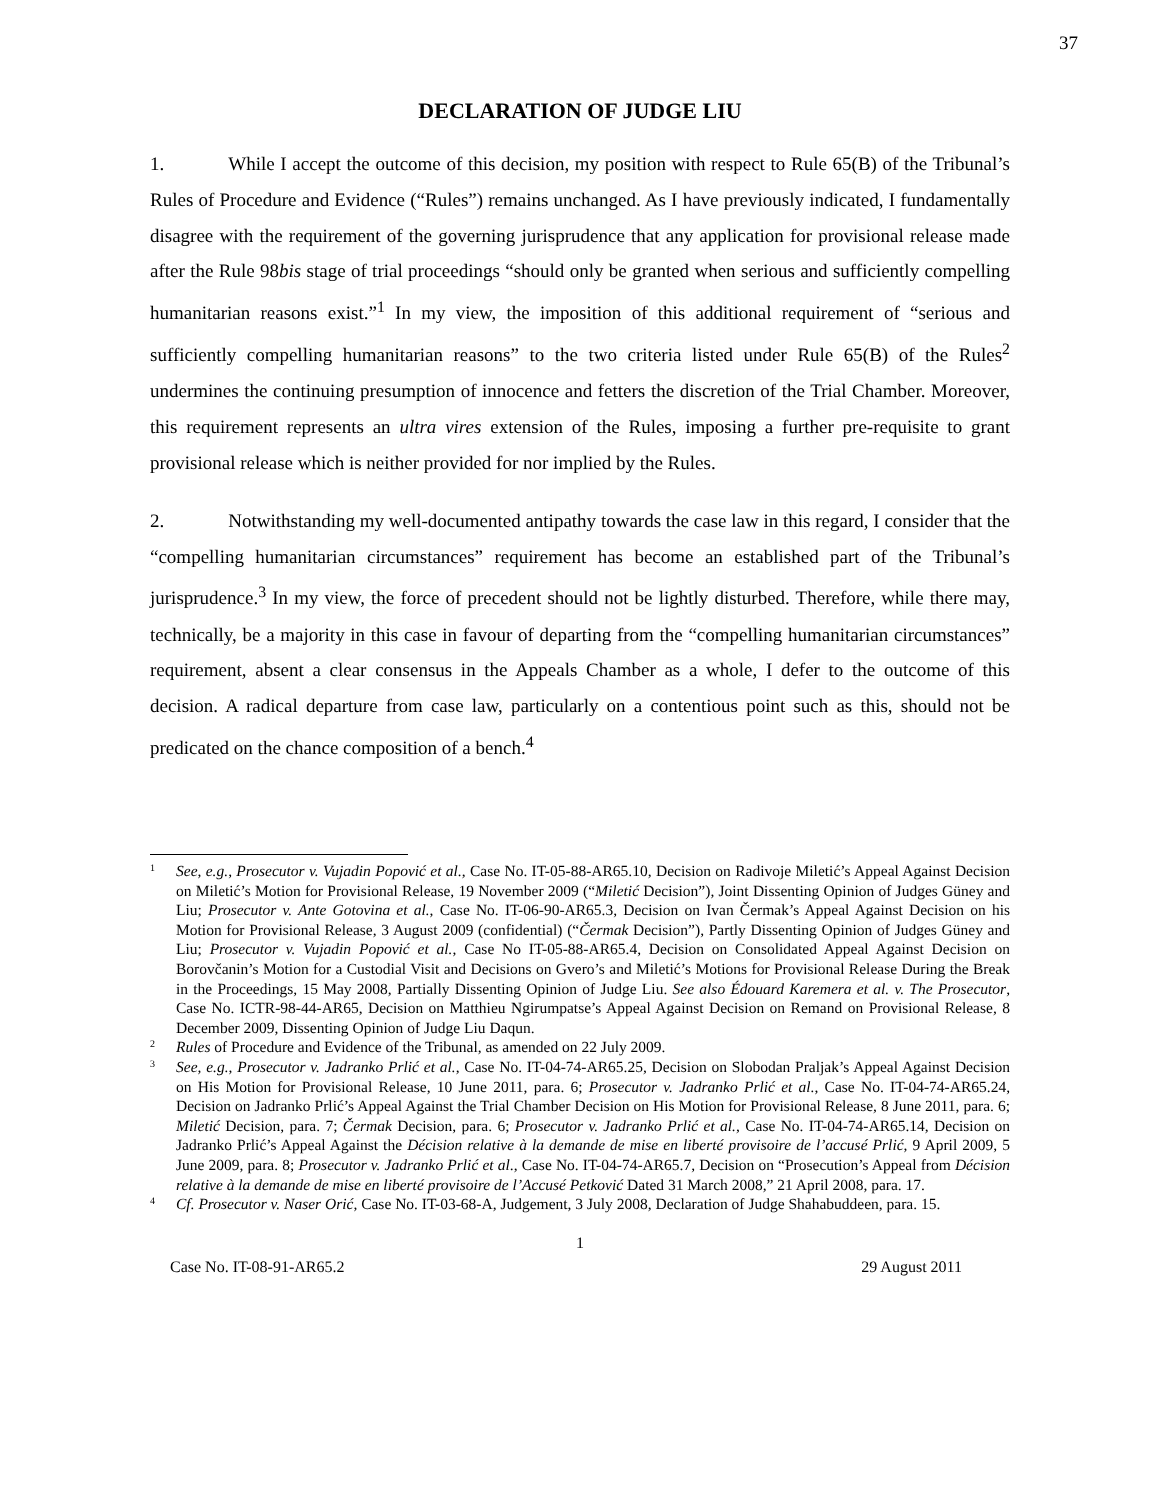37
DECLARATION OF JUDGE LIU
1. While I accept the outcome of this decision, my position with respect to Rule 65(B) of the Tribunal’s Rules of Procedure and Evidence (“Rules”) remains unchanged. As I have previously indicated, I fundamentally disagree with the requirement of the governing jurisprudence that any application for provisional release made after the Rule 98bis stage of trial proceedings “should only be granted when serious and sufficiently compelling humanitarian reasons exist.”<sup>1</sup> In my view, the imposition of this additional requirement of “serious and sufficiently compelling humanitarian reasons” to the two criteria listed under Rule 65(B) of the Rules<sup>2</sup> undermines the continuing presumption of innocence and fetters the discretion of the Trial Chamber. Moreover, this requirement represents an ultra vires extension of the Rules, imposing a further pre-requisite to grant provisional release which is neither provided for nor implied by the Rules.
2. Notwithstanding my well-documented antipathy towards the case law in this regard, I consider that the “compelling humanitarian circumstances” requirement has become an established part of the Tribunal’s jurisprudence.<sup>3</sup> In my view, the force of precedent should not be lightly disturbed. Therefore, while there may, technically, be a majority in this case in favour of departing from the “compelling humanitarian circumstances” requirement, absent a clear consensus in the Appeals Chamber as a whole, I defer to the outcome of this decision. A radical departure from case law, particularly on a contentious point such as this, should not be predicated on the chance composition of a bench.<sup>4</sup>
<sup>1</sup>
See, e.g., Prosecutor v. Vujadin Popović et al., Case No. IT-05-88-AR65.10, Decision on Radivoje Miletić’s Appeal Against Decision on Miletić’s Motion for Provisional Release, 19 November 2009 (“Miletić Decision”), Joint Dissenting Opinion of Judges Güney and Liu; Prosecutor v. Ante Gotovina et al., Case No. IT-06-90-AR65.3, Decision on Ivan Čermak’s Appeal Against Decision on his Motion for Provisional Release, 3 August 2009 (confidential) (“Čermak Decision”), Partly Dissenting Opinion of Judges Güney and Liu; Prosecutor v. Vujadin Popović et al., Case No IT-05-88-AR65.4, Decision on Consolidated Appeal Against Decision on Borovčanin’s Motion for a Custodial Visit and Decisions on Gvero’s and Miletić’s Motions for Provisional Release During the Break in the Proceedings, 15 May 2008, Partially Dissenting Opinion of Judge Liu. See also Édouard Karemera et al. v. The Prosecutor, Case No. ICTR-98-44-AR65, Decision on Matthieu Ngirumpatse’s Appeal Against Decision on Remand on Provisional Release, 8 December 2009, Dissenting Opinion of Judge Liu Daqun.
<sup>2</sup>
Rules of Procedure and Evidence of the Tribunal, as amended on 22 July 2009.
<sup>3</sup>
See, e.g., Prosecutor v. Jadranko Prlić et al., Case No. IT-04-74-AR65.25, Decision on Slobodan Praljak’s Appeal Against Decision on His Motion for Provisional Release, 10 June 2011, para. 6; Prosecutor v. Jadranko Prlić et al., Case No. IT-04-74-AR65.24, Decision on Jadranko Prlić’s Appeal Against the Trial Chamber Decision on His Motion for Provisional Release, 8 June 2011, para. 6; Miletić Decision, para. 7; Čermak Decision, para. 6; Prosecutor v. Jadranko Prlić et al., Case No. IT-04-74-AR65.14, Decision on Jadranko Prlić’s Appeal Against the Décision relative à la demande de mise en liberté provisoire de l’accusé Prlić, 9 April 2009, 5 June 2009, para. 8; Prosecutor v. Jadranko Prlić et al., Case No. IT-04-74-AR65.7, Decision on “Prosecution’s Appeal from Décision relative à la demande de mise en liberté provisoire de l’Accusé Petković Dated 31 March 2008,” 21 April 2008, para. 17.
<sup>4</sup>
Cf. Prosecutor v. Naser Orić, Case No. IT-03-68-A, Judgement, 3 July 2008, Declaration of Judge Shahabuddeen, para. 15.
1
Case No. IT-08-91-AR65.2 29 August 2011